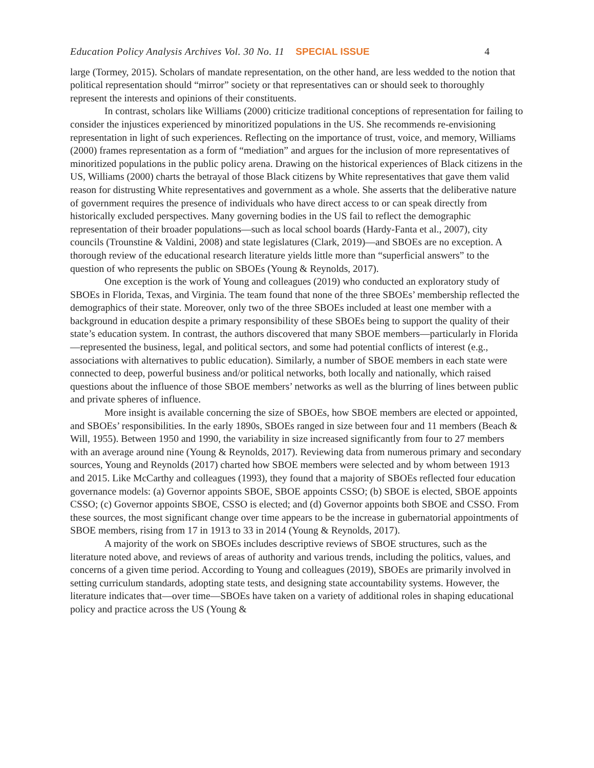Education Policy Analysis Archives Vol. 30 No. 11 SPECIAL ISSUE 4
large (Tormey, 2015). Scholars of mandate representation, on the other hand, are less wedded to the notion that political representation should “mirror” society or that representatives can or should seek to thoroughly represent the interests and opinions of their constituents.
In contrast, scholars like Williams (2000) criticize traditional conceptions of representation for failing to consider the injustices experienced by minoritized populations in the US. She recommends re-envisioning representation in light of such experiences. Reflecting on the importance of trust, voice, and memory, Williams (2000) frames representation as a form of “mediation” and argues for the inclusion of more representatives of minoritized populations in the public policy arena. Drawing on the historical experiences of Black citizens in the US, Williams (2000) charts the betrayal of those Black citizens by White representatives that gave them valid reason for distrusting White representatives and government as a whole. She asserts that the deliberative nature of government requires the presence of individuals who have direct access to or can speak directly from historically excluded perspectives. Many governing bodies in the US fail to reflect the demographic representation of their broader populations—such as local school boards (Hardy-Fanta et al., 2007), city councils (Trounstine & Valdini, 2008) and state legislatures (Clark, 2019)—and SBOEs are no exception. A thorough review of the educational research literature yields little more than “superficial answers” to the question of who represents the public on SBOEs (Young & Reynolds, 2017).
One exception is the work of Young and colleagues (2019) who conducted an exploratory study of SBOEs in Florida, Texas, and Virginia. The team found that none of the three SBOEs’ membership reflected the demographics of their state. Moreover, only two of the three SBOEs included at least one member with a background in education despite a primary responsibility of these SBOEs being to support the quality of their state’s education system. In contrast, the authors discovered that many SBOE members—particularly in Florida—represented the business, legal, and political sectors, and some had potential conflicts of interest (e.g., associations with alternatives to public education). Similarly, a number of SBOE members in each state were connected to deep, powerful business and/or political networks, both locally and nationally, which raised questions about the influence of those SBOE members’ networks as well as the blurring of lines between public and private spheres of influence.
More insight is available concerning the size of SBOEs, how SBOE members are elected or appointed, and SBOEs’ responsibilities. In the early 1890s, SBOEs ranged in size between four and 11 members (Beach & Will, 1955). Between 1950 and 1990, the variability in size increased significantly from four to 27 members with an average around nine (Young & Reynolds, 2017). Reviewing data from numerous primary and secondary sources, Young and Reynolds (2017) charted how SBOE members were selected and by whom between 1913 and 2015. Like McCarthy and colleagues (1993), they found that a majority of SBOEs reflected four education governance models: (a) Governor appoints SBOE, SBOE appoints CSSO; (b) SBOE is elected, SBOE appoints CSSO; (c) Governor appoints SBOE, CSSO is elected; and (d) Governor appoints both SBOE and CSSO. From these sources, the most significant change over time appears to be the increase in gubernatorial appointments of SBOE members, rising from 17 in 1913 to 33 in 2014 (Young & Reynolds, 2017).
A majority of the work on SBOEs includes descriptive reviews of SBOE structures, such as the literature noted above, and reviews of areas of authority and various trends, including the politics, values, and concerns of a given time period. According to Young and colleagues (2019), SBOEs are primarily involved in setting curriculum standards, adopting state tests, and designing state accountability systems. However, the literature indicates that—over time—SBOEs have taken on a variety of additional roles in shaping educational policy and practice across the US (Young &